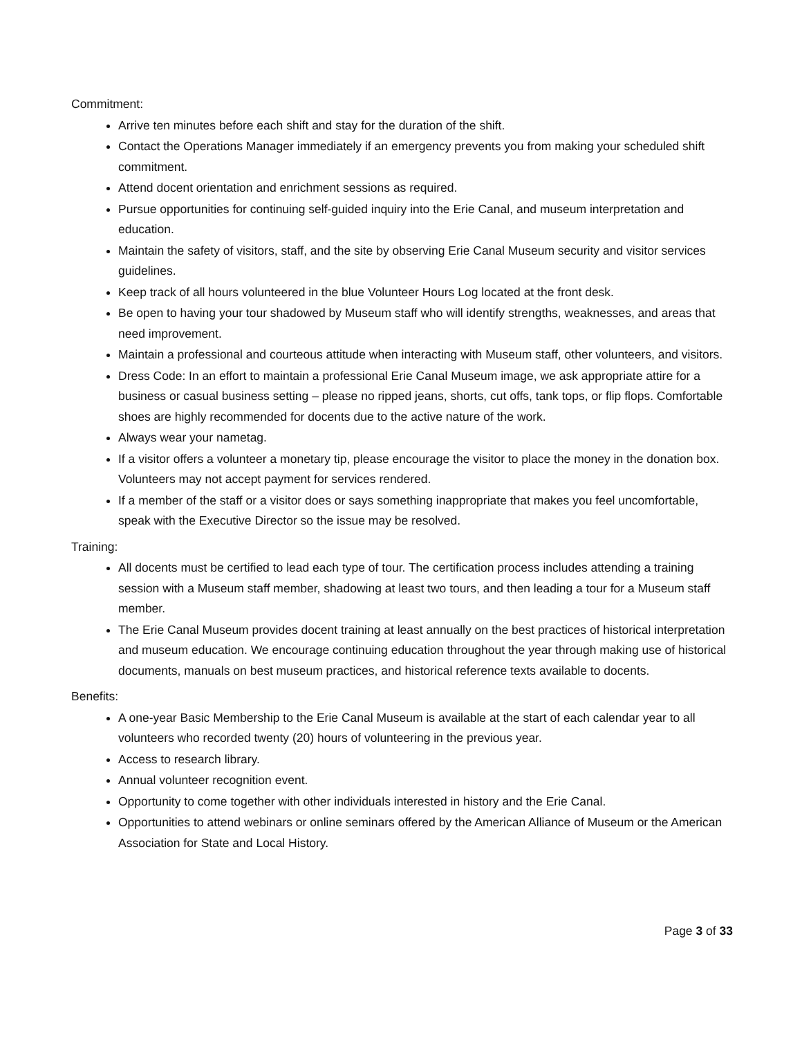Commitment:
Arrive ten minutes before each shift and stay for the duration of the shift.
Contact the Operations Manager immediately if an emergency prevents you from making your scheduled shift commitment.
Attend docent orientation and enrichment sessions as required.
Pursue opportunities for continuing self-guided inquiry into the Erie Canal, and museum interpretation and education.
Maintain the safety of visitors, staff, and the site by observing Erie Canal Museum security and visitor services guidelines.
Keep track of all hours volunteered in the blue Volunteer Hours Log located at the front desk.
Be open to having your tour shadowed by Museum staff who will identify strengths, weaknesses, and areas that need improvement.
Maintain a professional and courteous attitude when interacting with Museum staff, other volunteers, and visitors.
Dress Code: In an effort to maintain a professional Erie Canal Museum image, we ask appropriate attire for a business or casual business setting – please no ripped jeans, shorts, cut offs, tank tops, or flip flops. Comfortable shoes are highly recommended for docents due to the active nature of the work.
Always wear your nametag.
If a visitor offers a volunteer a monetary tip, please encourage the visitor to place the money in the donation box. Volunteers may not accept payment for services rendered.
If a member of the staff or a visitor does or says something inappropriate that makes you feel uncomfortable, speak with the Executive Director so the issue may be resolved.
Training:
All docents must be certified to lead each type of tour. The certification process includes attending a training session with a Museum staff member, shadowing at least two tours, and then leading a tour for a Museum staff member.
The Erie Canal Museum provides docent training at least annually on the best practices of historical interpretation and museum education. We encourage continuing education throughout the year through making use of historical documents, manuals on best museum practices, and historical reference texts available to docents.
Benefits:
A one-year Basic Membership to the Erie Canal Museum is available at the start of each calendar year to all volunteers who recorded twenty (20) hours of volunteering in the previous year.
Access to research library.
Annual volunteer recognition event.
Opportunity to come together with other individuals interested in history and the Erie Canal.
Opportunities to attend webinars or online seminars offered by the American Alliance of Museum or the American Association for State and Local History.
Page 3 of 33